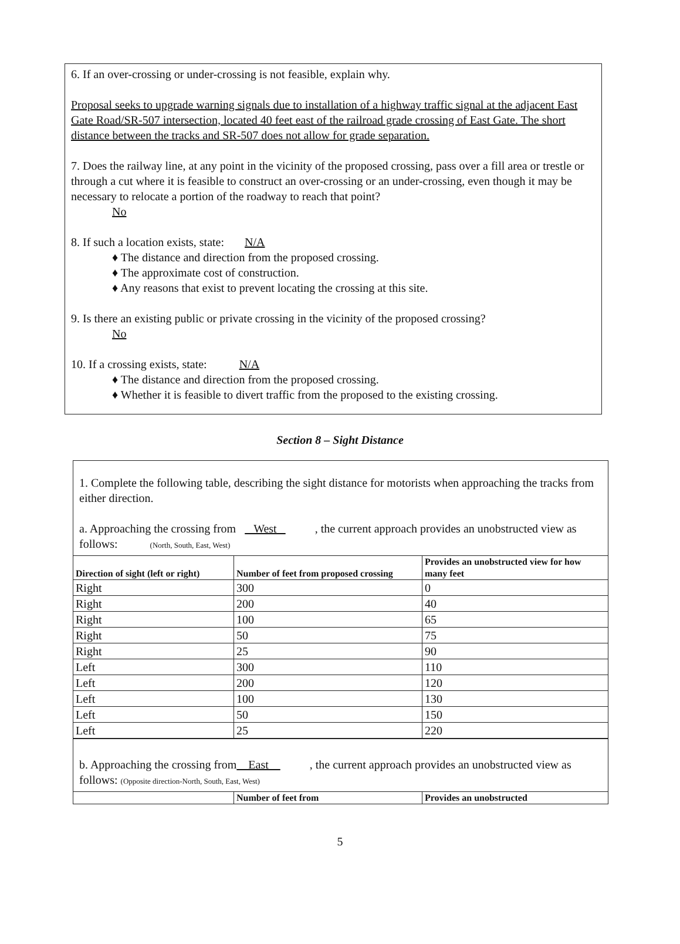6. If an over-crossing or under-crossing is not feasible, explain why.
Proposal seeks to upgrade warning signals due to installation of a highway traffic signal at the adjacent East Gate Road/SR-507 intersection, located 40 feet east of the railroad grade crossing of East Gate. The short distance between the tracks and SR-507 does not allow for grade separation.
7. Does the railway line, at any point in the vicinity of the proposed crossing, pass over a fill area or trestle or through a cut where it is feasible to construct an over-crossing or an under-crossing, even though it may be necessary to relocate a portion of the roadway to reach that point?
No
8. If such a location exists, state: N/A
♦ The distance and direction from the proposed crossing.
♦ The approximate cost of construction.
♦ Any reasons that exist to prevent locating the crossing at this site.
9. Is there an existing public or private crossing in the vicinity of the proposed crossing?
No
10. If a crossing exists, state: N/A
♦ The distance and direction from the proposed crossing.
♦ Whether it is feasible to divert traffic from the proposed to the existing crossing.
Section 8 – Sight Distance
1. Complete the following table, describing the sight distance for motorists when approaching the tracks from either direction.
a. Approaching the crossing from West , the current approach provides an unobstructed view as follows: (North, South, East, West)
| Direction of sight (left or right) | Number of feet from proposed crossing | Provides an unobstructed view for how many feet |
| --- | --- | --- |
| Right | 300 | 0 |
| Right | 200 | 40 |
| Right | 100 | 65 |
| Right | 50 | 75 |
| Right | 25 | 90 |
| Left | 300 | 110 |
| Left | 200 | 120 |
| Left | 100 | 130 |
| Left | 50 | 150 |
| Left | 25 | 220 |
b. Approaching the crossing from East , the current approach provides an unobstructed view as follows: (Opposite direction-North, South, East, West)
| | Number of feet from | Provides an unobstructed |
| --- | --- | --- |
5